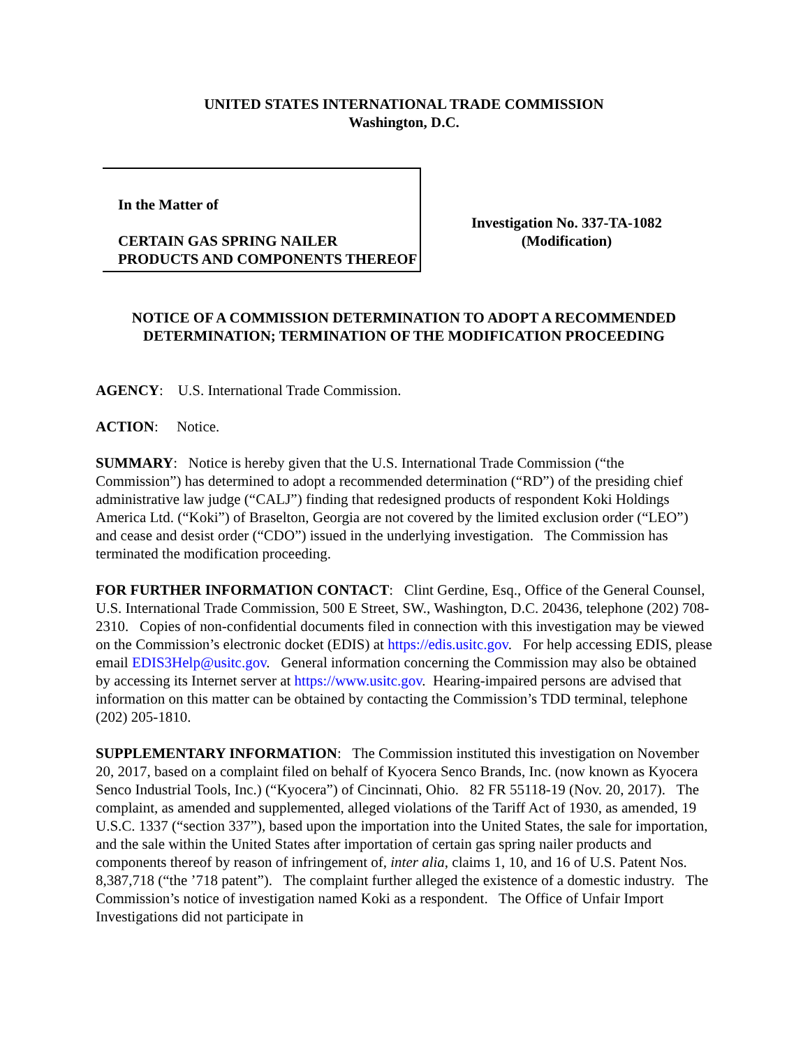UNITED STATES INTERNATIONAL TRADE COMMISSION
Washington, D.C.
In the Matter of
CERTAIN GAS SPRING NAILER PRODUCTS AND COMPONENTS THEREOF
Investigation No. 337-TA-1082
(Modification)
NOTICE OF A COMMISSION DETERMINATION TO ADOPT A RECOMMENDED DETERMINATION; TERMINATION OF THE MODIFICATION PROCEEDING
AGENCY: U.S. International Trade Commission.
ACTION: Notice.
SUMMARY: Notice is hereby given that the U.S. International Trade Commission (“the Commission”) has determined to adopt a recommended determination (“RD”) of the presiding chief administrative law judge (“CALJ”) finding that redesigned products of respondent Koki Holdings America Ltd. (“Koki”) of Braselton, Georgia are not covered by the limited exclusion order (“LEO”) and cease and desist order (“CDO”) issued in the underlying investigation. The Commission has terminated the modification proceeding.
FOR FURTHER INFORMATION CONTACT: Clint Gerdine, Esq., Office of the General Counsel, U.S. International Trade Commission, 500 E Street, SW., Washington, D.C. 20436, telephone (202) 708-2310. Copies of non-confidential documents filed in connection with this investigation may be viewed on the Commission’s electronic docket (EDIS) at https://edis.usitc.gov. For help accessing EDIS, please email EDIS3Help@usitc.gov. General information concerning the Commission may also be obtained by accessing its Internet server at https://www.usitc.gov. Hearing-impaired persons are advised that information on this matter can be obtained by contacting the Commission’s TDD terminal, telephone (202) 205-1810.
SUPPLEMENTARY INFORMATION: The Commission instituted this investigation on November 20, 2017, based on a complaint filed on behalf of Kyocera Senco Brands, Inc. (now known as Kyocera Senco Industrial Tools, Inc.) (“Kyocera”) of Cincinnati, Ohio. 82 FR 55118-19 (Nov. 20, 2017). The complaint, as amended and supplemented, alleged violations of the Tariff Act of 1930, as amended, 19 U.S.C. 1337 (“section 337”), based upon the importation into the United States, the sale for importation, and the sale within the United States after importation of certain gas spring nailer products and components thereof by reason of infringement of, inter alia, claims 1, 10, and 16 of U.S. Patent Nos. 8,387,718 (“the ’718 patent”). The complaint further alleged the existence of a domestic industry. The Commission’s notice of investigation named Koki as a respondent. The Office of Unfair Import Investigations did not participate in